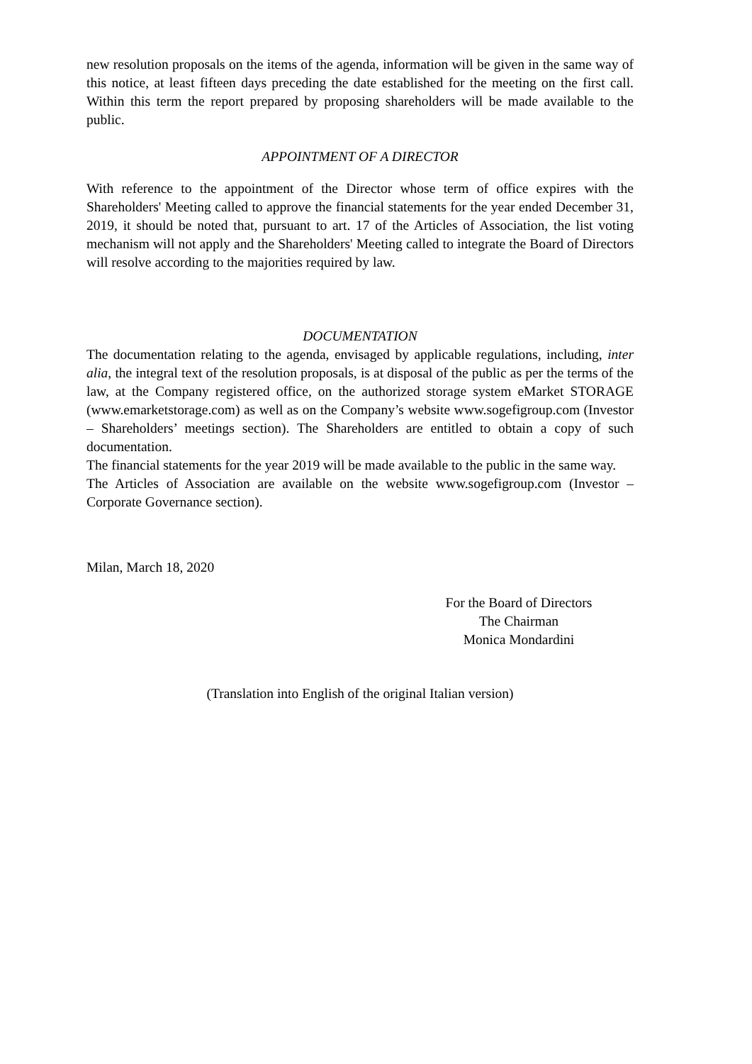new resolution proposals on the items of the agenda, information will be given in the same way of this notice, at least fifteen days preceding the date established for the meeting on the first call. Within this term the report prepared by proposing shareholders will be made available to the public.
APPOINTMENT OF A DIRECTOR
With reference to the appointment of the Director whose term of office expires with the Shareholders' Meeting called to approve the financial statements for the year ended December 31, 2019, it should be noted that, pursuant to art. 17 of the Articles of Association, the list voting mechanism will not apply and the Shareholders' Meeting called to integrate the Board of Directors will resolve according to the majorities required by law.
DOCUMENTATION
The documentation relating to the agenda, envisaged by applicable regulations, including, inter alia, the integral text of the resolution proposals, is at disposal of the public as per the terms of the law, at the Company registered office, on the authorized storage system eMarket STORAGE (www.emarketstorage.com) as well as on the Company’s website www.sogefigroup.com (Investor – Shareholders’ meetings section). The Shareholders are entitled to obtain a copy of such documentation.
The financial statements for the year 2019 will be made available to the public in the same way.
The Articles of Association are available on the website www.sogefigroup.com (Investor – Corporate Governance section).
Milan, March 18, 2020
For the Board of Directors
The Chairman
Monica Mondardini
(Translation into English of the original Italian version)